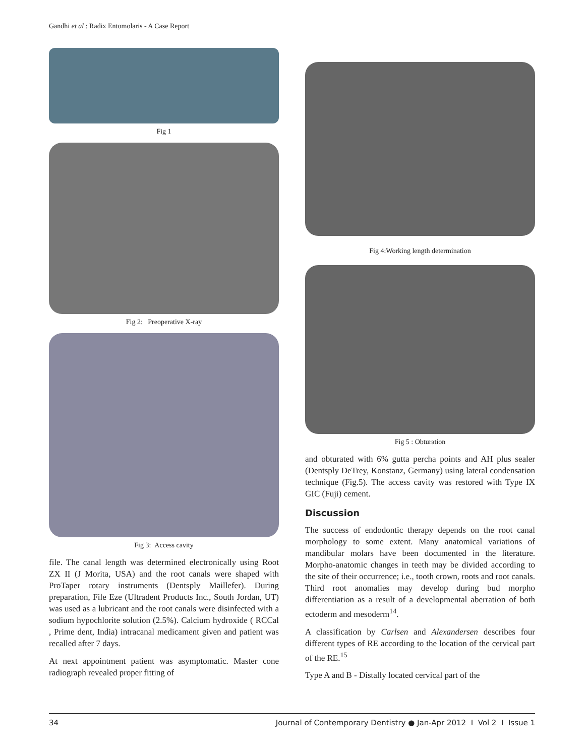Gandhi et al : Radix Entomolaris - A Case Report
Fig 1
Fig 2: Preoperative X-ray
Fig 3: Access cavity
file. The canal length was determined electronically using Root ZX II (J Morita, USA) and the root canals were shaped with ProTaper rotary instruments (Dentsply Maillefer). During preparation, File Eze (Ultradent Products Inc., South Jordan, UT) was used as a lubricant and the root canals were disinfected with a sodium hypochlorite solution (2.5%). Calcium hydroxide ( RCCal , Prime dent, India) intracanal medicament given and patient was recalled after 7 days.
At next appointment patient was asymptomatic. Master cone radiograph revealed proper fitting of
Fig 4:Working length determination
Fig 5 : Obturation
and obturated with 6% gutta percha points and AH plus sealer (Dentsply DeTrey, Konstanz, Germany) using lateral condensation technique (Fig.5). The access cavity was restored with Type IX GIC (Fuji) cement.
Discussion
The success of endodontic therapy depends on the root canal morphology to some extent. Many anatomical variations of mandibular molars have been documented in the literature. Morpho-anatomic changes in teeth may be divided according to the site of their occurrence; i.e., tooth crown, roots and root canals. Third root anomalies may develop during bud morpho differentiation as a result of a developmental aberration of both ectoderm and mesoderm<sup>14</sup>.
A classification by Carlsen and Alexandersen describes four different types of RE according to the location of the cervical part of the RE.<sup>15</sup>
Type A and B - Distally located cervical part of the
34 Journal of Contemporary Dentistry ● Jan-Apr 2012 I Vol 2 I Issue 1